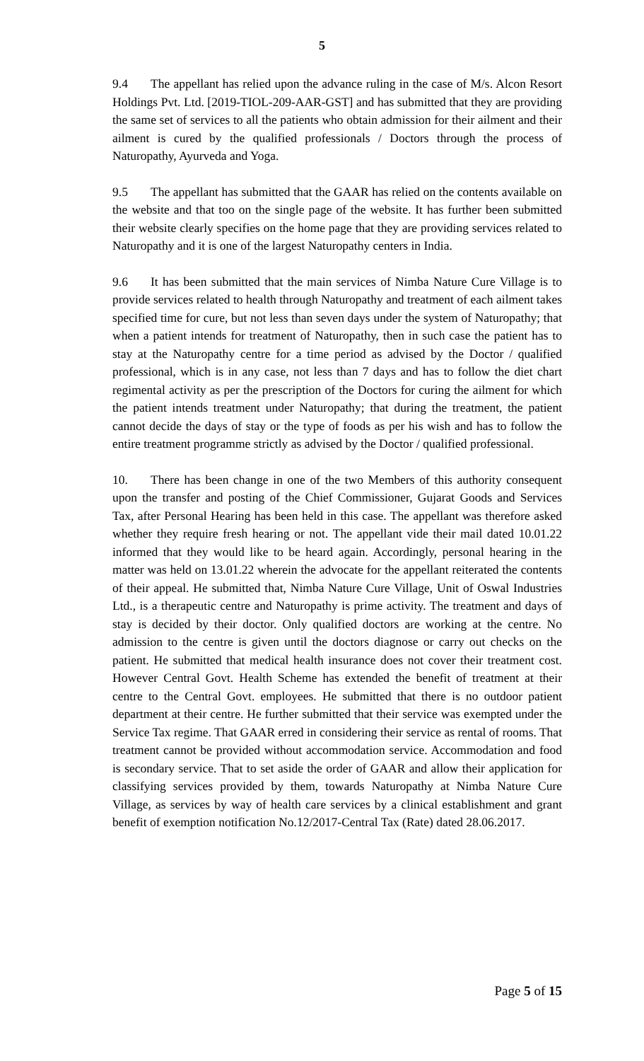5
9.4 The appellant has relied upon the advance ruling in the case of M/s. Alcon Resort Holdings Pvt. Ltd. [2019-TIOL-209-AAR-GST] and has submitted that they are providing the same set of services to all the patients who obtain admission for their ailment and their ailment is cured by the qualified professionals / Doctors through the process of Naturopathy, Ayurveda and Yoga.
9.5 The appellant has submitted that the GAAR has relied on the contents available on the website and that too on the single page of the website. It has further been submitted their website clearly specifies on the home page that they are providing services related to Naturopathy and it is one of the largest Naturopathy centers in India.
9.6 It has been submitted that the main services of Nimba Nature Cure Village is to provide services related to health through Naturopathy and treatment of each ailment takes specified time for cure, but not less than seven days under the system of Naturopathy; that when a patient intends for treatment of Naturopathy, then in such case the patient has to stay at the Naturopathy centre for a time period as advised by the Doctor / qualified professional, which is in any case, not less than 7 days and has to follow the diet chart regimental activity as per the prescription of the Doctors for curing the ailment for which the patient intends treatment under Naturopathy; that during the treatment, the patient cannot decide the days of stay or the type of foods as per his wish and has to follow the entire treatment programme strictly as advised by the Doctor / qualified professional.
10. There has been change in one of the two Members of this authority consequent upon the transfer and posting of the Chief Commissioner, Gujarat Goods and Services Tax, after Personal Hearing has been held in this case. The appellant was therefore asked whether they require fresh hearing or not. The appellant vide their mail dated 10.01.22 informed that they would like to be heard again. Accordingly, personal hearing in the matter was held on 13.01.22 wherein the advocate for the appellant reiterated the contents of their appeal. He submitted that, Nimba Nature Cure Village, Unit of Oswal Industries Ltd., is a therapeutic centre and Naturopathy is prime activity. The treatment and days of stay is decided by their doctor. Only qualified doctors are working at the centre. No admission to the centre is given until the doctors diagnose or carry out checks on the patient. He submitted that medical health insurance does not cover their treatment cost. However Central Govt. Health Scheme has extended the benefit of treatment at their centre to the Central Govt. employees. He submitted that there is no outdoor patient department at their centre. He further submitted that their service was exempted under the Service Tax regime. That GAAR erred in considering their service as rental of rooms. That treatment cannot be provided without accommodation service. Accommodation and food is secondary service. That to set aside the order of GAAR and allow their application for classifying services provided by them, towards Naturopathy at Nimba Nature Cure Village, as services by way of health care services by a clinical establishment and grant benefit of exemption notification No.12/2017-Central Tax (Rate) dated 28.06.2017.
Page 5 of 15